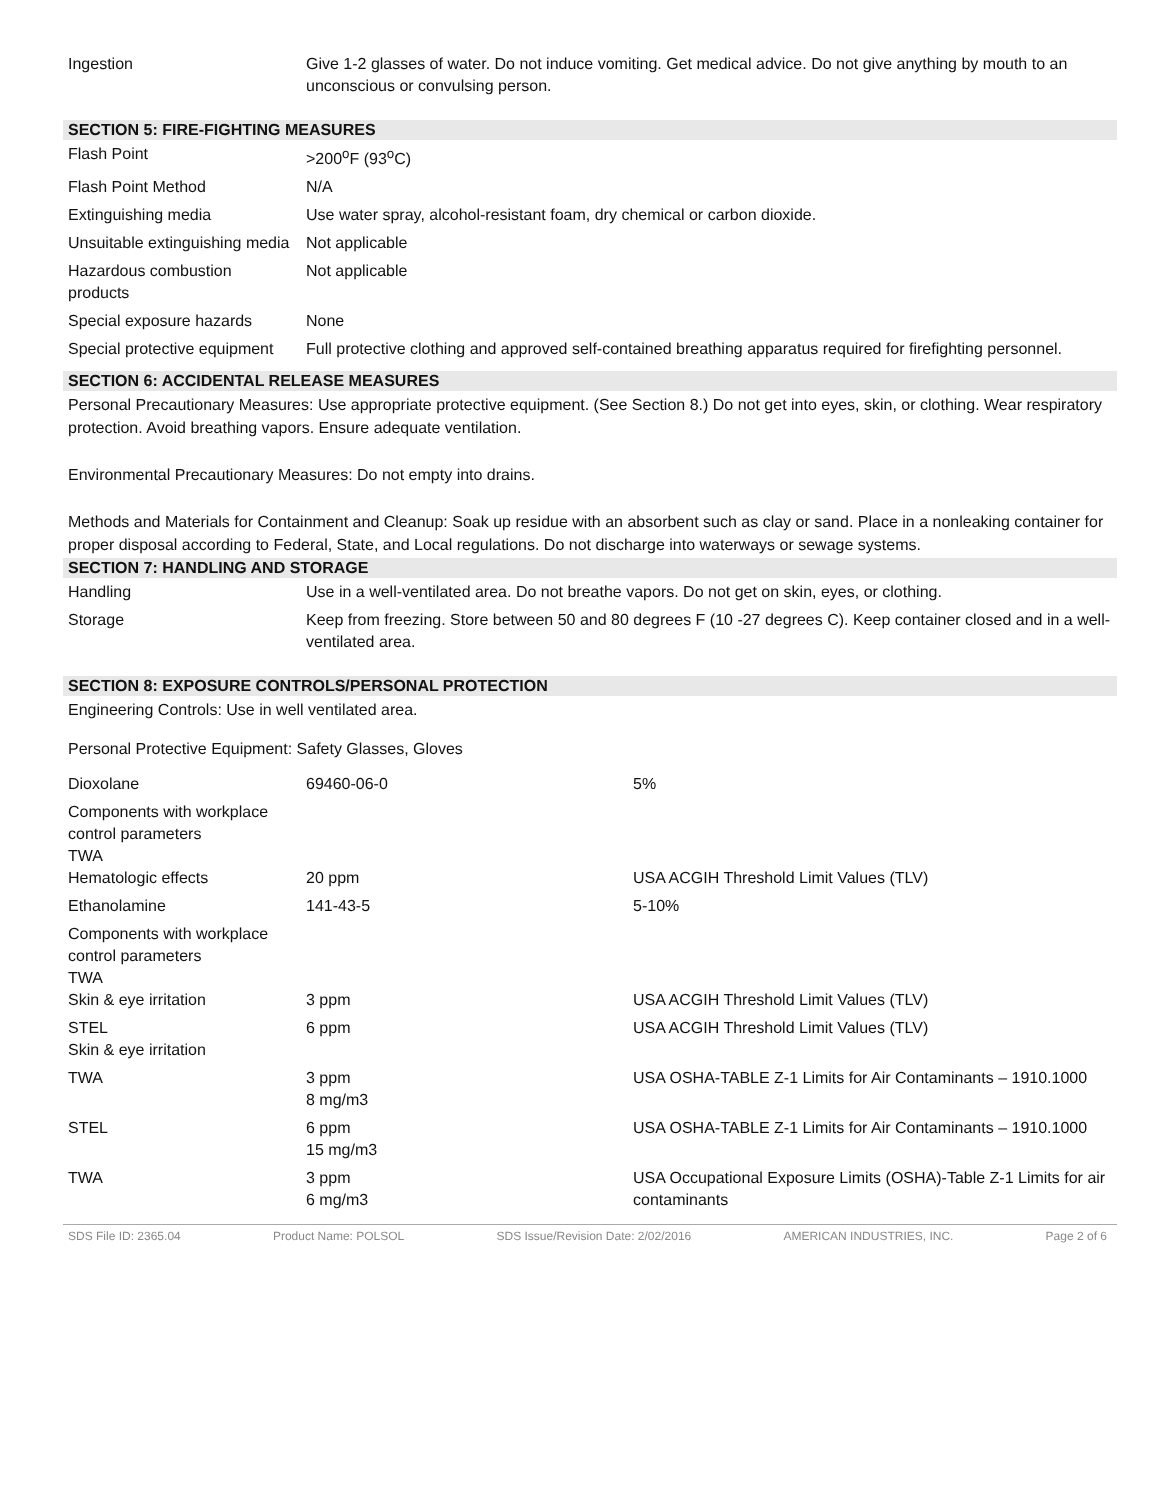| Ingestion | Give 1-2 glasses of water. Do not induce vomiting. Get medical advice. Do not give anything by mouth to an unconscious or convulsing person. |
SECTION 5: FIRE-FIGHTING MEASURES
| Flash Point | >200<sup>o</sup>F (93<sup>o</sup>C) |
| Flash Point Method | N/A |
| Extinguishing media | Use water spray, alcohol-resistant foam, dry chemical or carbon dioxide. |
| Unsuitable extinguishing media | Not applicable |
| Hazardous combustion products | Not applicable |
| Special exposure hazards | None |
| Special protective equipment | Full protective clothing and approved self-contained breathing apparatus required for firefighting personnel. |
SECTION 6: ACCIDENTAL RELEASE MEASURES
Personal Precautionary Measures: Use appropriate protective equipment. (See Section 8.) Do not get into eyes, skin, or clothing. Wear respiratory protection. Avoid breathing vapors. Ensure adequate ventilation.
Environmental Precautionary Measures: Do not empty into drains.
Methods and Materials for Containment and Cleanup: Soak up residue with an absorbent such as clay or sand. Place in a nonleaking container for proper disposal according to Federal, State, and Local regulations. Do not discharge into waterways or sewage systems.
SECTION 7: HANDLING AND STORAGE
| Handling | Use in a well-ventilated area. Do not breathe vapors. Do not get on skin, eyes, or clothing. |
| Storage | Keep from freezing. Store between 50 and 80 degrees F (10 -27 degrees C). Keep container closed and in a well-ventilated area. |
SECTION 8: EXPOSURE CONTROLS/PERSONAL PROTECTION
Engineering Controls: Use in well ventilated area.
Personal Protective Equipment: Safety Glasses, Gloves
| Dioxolane | 69460-06-0 | 5% |
| Components with workplace control parameters TWA Hematologic effects | 20 ppm | USA ACGIH Threshold Limit Values (TLV) |
| Ethanolamine | 141-43-5 | 5-10% |
| Components with workplace control parameters TWA Skin & eye irritation | 3 ppm | USA ACGIH Threshold Limit Values (TLV) |
| STEL Skin & eye irritation | 6 ppm | USA ACGIH Threshold Limit Values (TLV) |
| TWA | 3 ppm 8 mg/m3 | USA OSHA-TABLE Z-1 Limits for Air Contaminants – 1910.1000 |
| STEL | 6 ppm 15 mg/m3 | USA OSHA-TABLE Z-1 Limits for Air Contaminants – 1910.1000 |
| TWA | 3 ppm 6 mg/m3 | USA Occupational Exposure Limits (OSHA)-Table Z-1 Limits for air contaminants |
SDS File ID: 2365.04 Product Name: POLSOL SDS Issue/Revision Date: 2/02/2016 AMERICAN INDUSTRIES, INC. Page 2 of 6